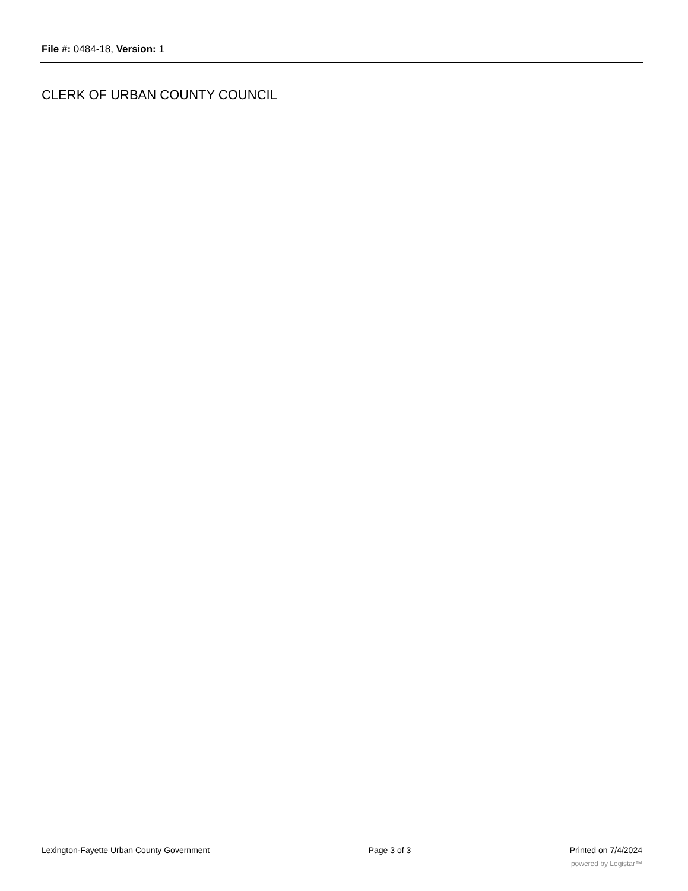File #: 0484-18, Version: 1
CLERK OF URBAN COUNTY COUNCIL
Lexington-Fayette Urban County Government Page 3 of 3 Printed on 7/4/2024
powered by Legistar™